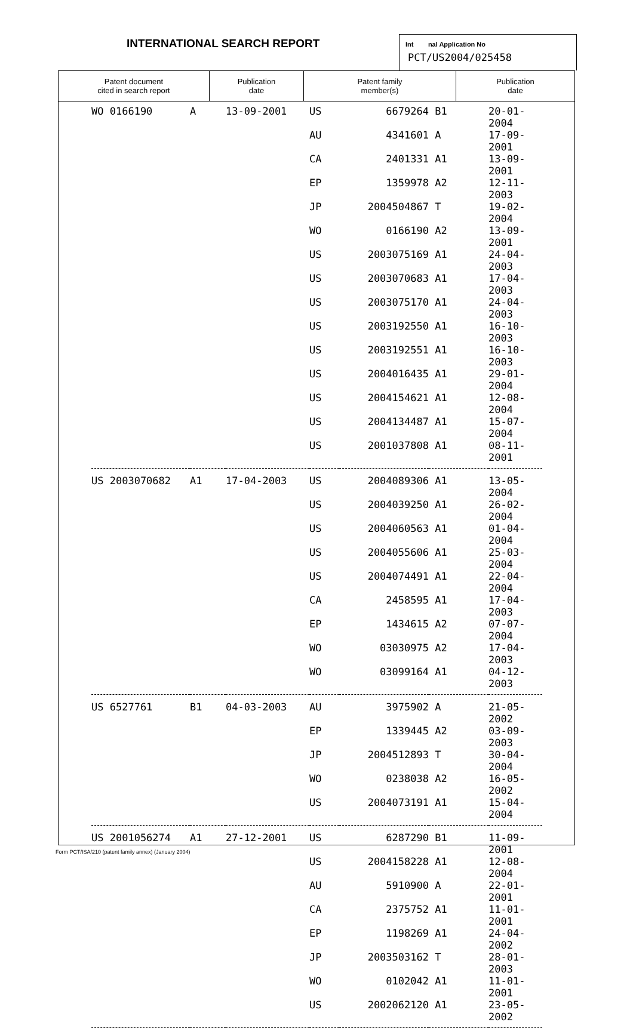INTERNATIONAL SEARCH REPORT
Int nal Application No
PCT/US2004/025458
| Patent document cited in search report | Publication date | Patent family member(s) | Publication date |
| --- | --- | --- | --- |
| WO 0166190 | A | 13-09-2001 | US | 6679264 | B1 | 20-01-2004 |
| | | | AU | 4341601 | A | 17-09-2001 |
| | | | CA | 2401331 | A1 | 13-09-2001 |
| | | | EP | 1359978 | A2 | 12-11-2003 |
| | | | JP | 2004504867 | T | 19-02-2004 |
| | | | WO | 0166190 | A2 | 13-09-2001 |
| | | | US | 2003075169 | A1 | 24-04-2003 |
| | | | US | 2003070683 | A1 | 17-04-2003 |
| | | | US | 2003075170 | A1 | 24-04-2003 |
| | | | US | 2003192550 | A1 | 16-10-2003 |
| | | | US | 2003192551 | A1 | 16-10-2003 |
| | | | US | 2004016435 | A1 | 29-01-2004 |
| | | | US | 2004154621 | A1 | 12-08-2004 |
| | | | US | 2004134487 | A1 | 15-07-2004 |
| | | | US | 2001037808 | A1 | 08-11-2001 |
| US 2003070682 | A1 | 17-04-2003 | US | 2004089306 | A1 | 13-05-2004 |
| | | | US | 2004039250 | A1 | 26-02-2004 |
| | | | US | 2004060563 | A1 | 01-04-2004 |
| | | | US | 2004055606 | A1 | 25-03-2004 |
| | | | US | 2004074491 | A1 | 22-04-2004 |
| | | | CA | 2458595 | A1 | 17-04-2003 |
| | | | EP | 1434615 | A2 | 07-07-2004 |
| | | | WO | 03030975 | A2 | 17-04-2003 |
| | | | WO | 03099164 | A1 | 04-12-2003 |
| US 6527761 | B1 | 04-03-2003 | AU | 3975902 | A | 21-05-2002 |
| | | | EP | 1339445 | A2 | 03-09-2003 |
| | | | JP | 2004512893 | T | 30-04-2004 |
| | | | WO | 0238038 | A2 | 16-05-2002 |
| | | | US | 2004073191 | A1 | 15-04-2004 |
| US 2001056274 | A1 | 27-12-2001 | US | 6287290 | B1 | 11-09-2001 |
| | | | US | 2004158228 | A1 | 12-08-2004 |
| | | | AU | 5910900 | A | 22-01-2001 |
| | | | CA | 2375752 | A1 | 11-01-2001 |
| | | | EP | 1198269 | A1 | 24-04-2002 |
| | | | JP | 2003503162 | T | 28-01-2003 |
| | | | WO | 0102042 | A1 | 11-01-2001 |
| | | | US | 2002062120 | A1 | 23-05-2002 |
Form PCT/ISA/210 (patent family annex) (January 2004)